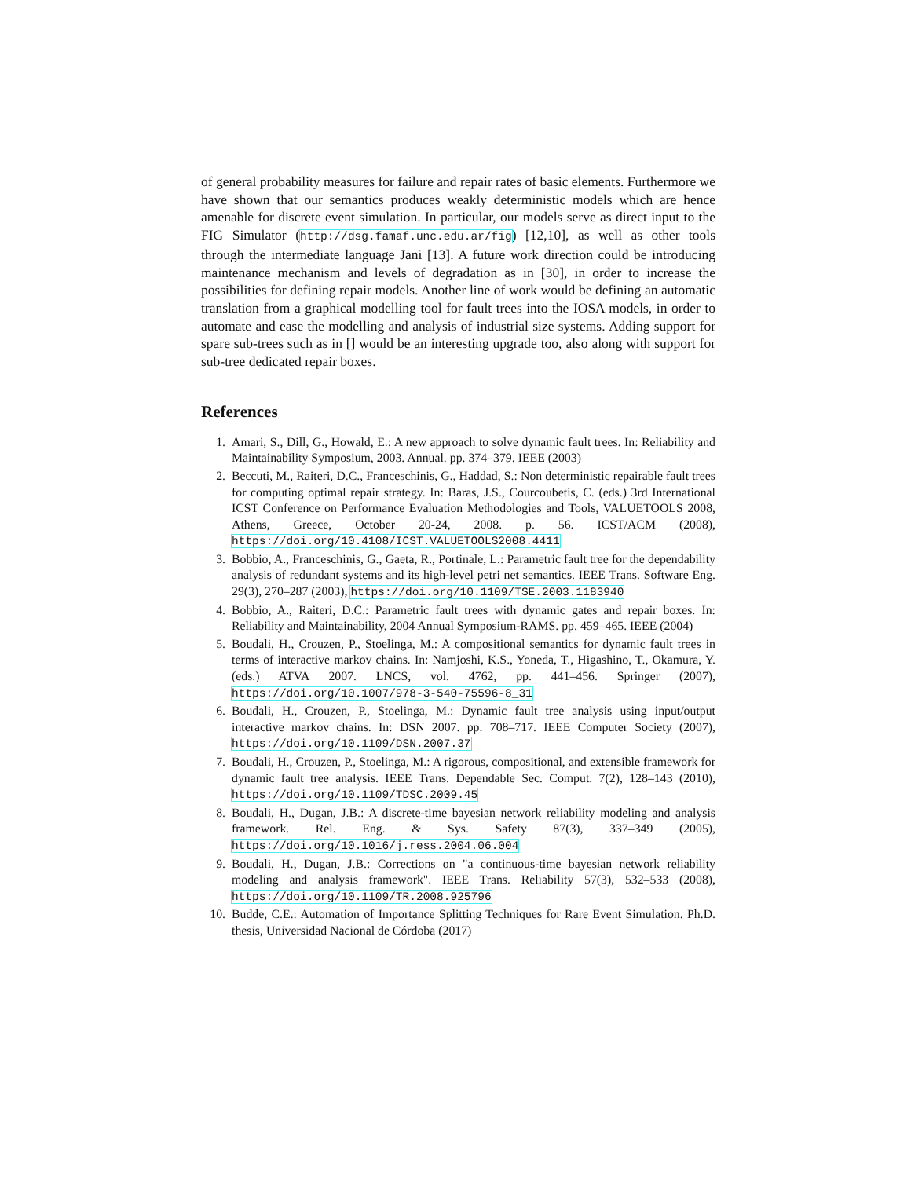of general probability measures for failure and repair rates of basic elements. Furthermore we have shown that our semantics produces weakly deterministic models which are hence amenable for discrete event simulation. In particular, our models serve as direct input to the FIG Simulator (http://dsg.famaf.unc.edu.ar/fig) [12,10], as well as other tools through the intermediate language Jani [13]. A future work direction could be introducing maintenance mechanism and levels of degradation as in [30], in order to increase the possibilities for defining repair models. Another line of work would be defining an automatic translation from a graphical modelling tool for fault trees into the IOSA models, in order to automate and ease the modelling and analysis of industrial size systems. Adding support for spare sub-trees such as in [] would be an interesting upgrade too, also along with support for sub-tree dedicated repair boxes.
References
1. Amari, S., Dill, G., Howald, E.: A new approach to solve dynamic fault trees. In: Reliability and Maintainability Symposium, 2003. Annual. pp. 374–379. IEEE (2003)
2. Beccuti, M., Raiteri, D.C., Franceschinis, G., Haddad, S.: Non deterministic repairable fault trees for computing optimal repair strategy. In: Baras, J.S., Courcoubetis, C. (eds.) 3rd International ICST Conference on Performance Evaluation Methodologies and Tools, VALUETOOLS 2008, Athens, Greece, October 20-24, 2008. p. 56. ICST/ACM (2008), https://doi.org/10.4108/ICST.VALUETOOLS2008.4411
3. Bobbio, A., Franceschinis, G., Gaeta, R., Portinale, L.: Parametric fault tree for the dependability analysis of redundant systems and its high-level petri net semantics. IEEE Trans. Software Eng. 29(3), 270–287 (2003), https://doi.org/10.1109/TSE.2003.1183940
4. Bobbio, A., Raiteri, D.C.: Parametric fault trees with dynamic gates and repair boxes. In: Reliability and Maintainability, 2004 Annual Symposium-RAMS. pp. 459–465. IEEE (2004)
5. Boudali, H., Crouzen, P., Stoelinga, M.: A compositional semantics for dynamic fault trees in terms of interactive markov chains. In: Namjoshi, K.S., Yoneda, T., Higashino, T., Okamura, Y. (eds.) ATVA 2007. LNCS, vol. 4762, pp. 441–456. Springer (2007), https://doi.org/10.1007/978-3-540-75596-8_31
6. Boudali, H., Crouzen, P., Stoelinga, M.: Dynamic fault tree analysis using input/output interactive markov chains. In: DSN 2007. pp. 708–717. IEEE Computer Society (2007), https://doi.org/10.1109/DSN.2007.37
7. Boudali, H., Crouzen, P., Stoelinga, M.: A rigorous, compositional, and extensible framework for dynamic fault tree analysis. IEEE Trans. Dependable Sec. Comput. 7(2), 128–143 (2010), https://doi.org/10.1109/TDSC.2009.45
8. Boudali, H., Dugan, J.B.: A discrete-time bayesian network reliability modeling and analysis framework. Rel. Eng. & Sys. Safety 87(3), 337–349 (2005), https://doi.org/10.1016/j.ress.2004.06.004
9. Boudali, H., Dugan, J.B.: Corrections on "a continuous-time bayesian network reliability modeling and analysis framework". IEEE Trans. Reliability 57(3), 532–533 (2008), https://doi.org/10.1109/TR.2008.925796
10. Budde, C.E.: Automation of Importance Splitting Techniques for Rare Event Simulation. Ph.D. thesis, Universidad Nacional de Córdoba (2017)